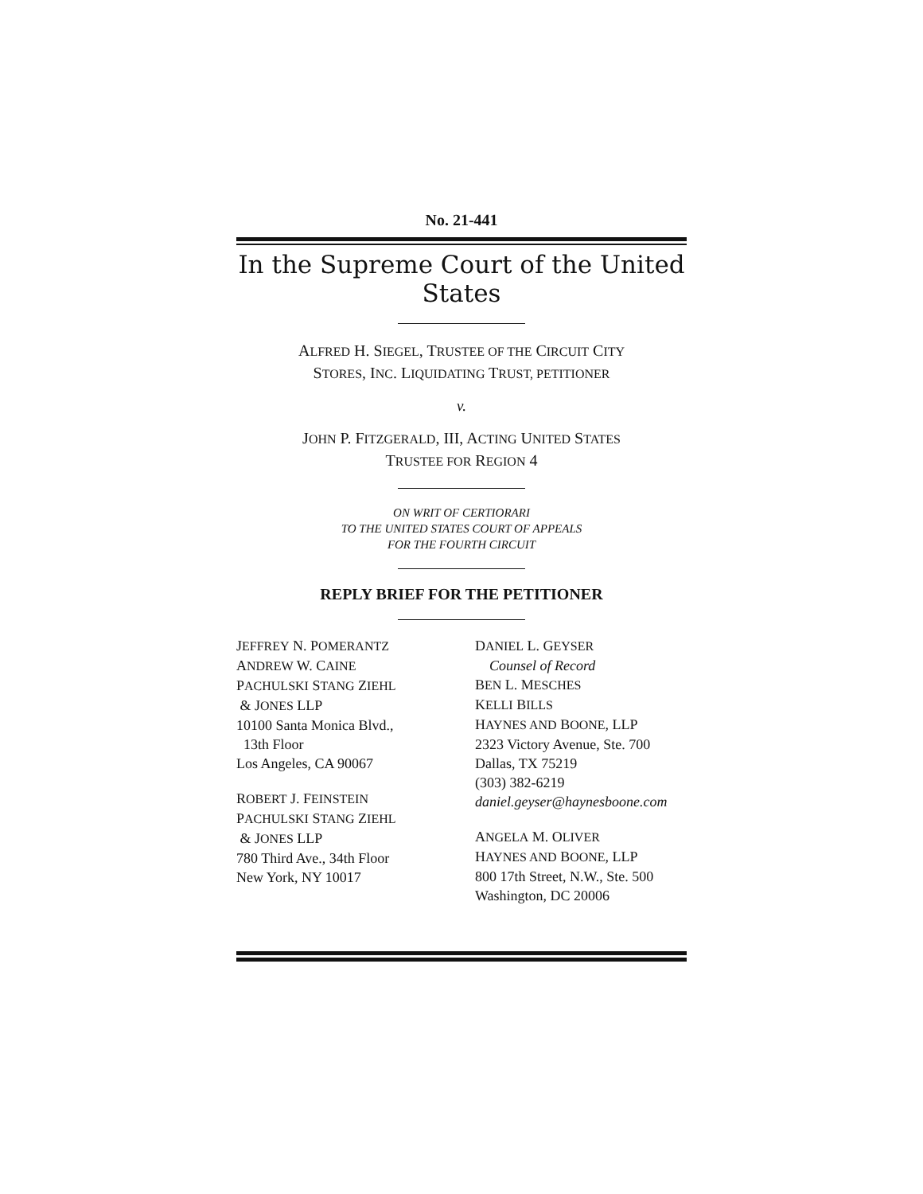No. 21-441
In the Supreme Court of the United States
ALFRED H. SIEGEL, TRUSTEE OF THE CIRCUIT CITY
STORES, INC. LIQUIDATING TRUST, PETITIONER
v.
JOHN P. FITZGERALD, III, ACTING UNITED STATES
TRUSTEE FOR REGION 4
ON WRIT OF CERTIORARI
TO THE UNITED STATES COURT OF APPEALS
FOR THE FOURTH CIRCUIT
REPLY BRIEF FOR THE PETITIONER
JEFFREY N. POMERANTZ
ANDREW W. CAINE
PACHULSKI STANG ZIEHL
& JONES LLP
10100 Santa Monica Blvd.,
13th Floor
Los Angeles, CA 90067
ROBERT J. FEINSTEIN
PACHULSKI STANG ZIEHL
& JONES LLP
780 Third Ave., 34th Floor
New York, NY 10017
DANIEL L. GEYSER
Counsel of Record
BEN L. MESCHES
KELLI BILLS
HAYNES AND BOONE, LLP
2323 Victory Avenue, Ste. 700
Dallas, TX 75219
(303) 382-6219
daniel.geyser@haynesboone.com
ANGELA M. OLIVER
HAYNES AND BOONE, LLP
800 17th Street, N.W., Ste. 500
Washington, DC 20006